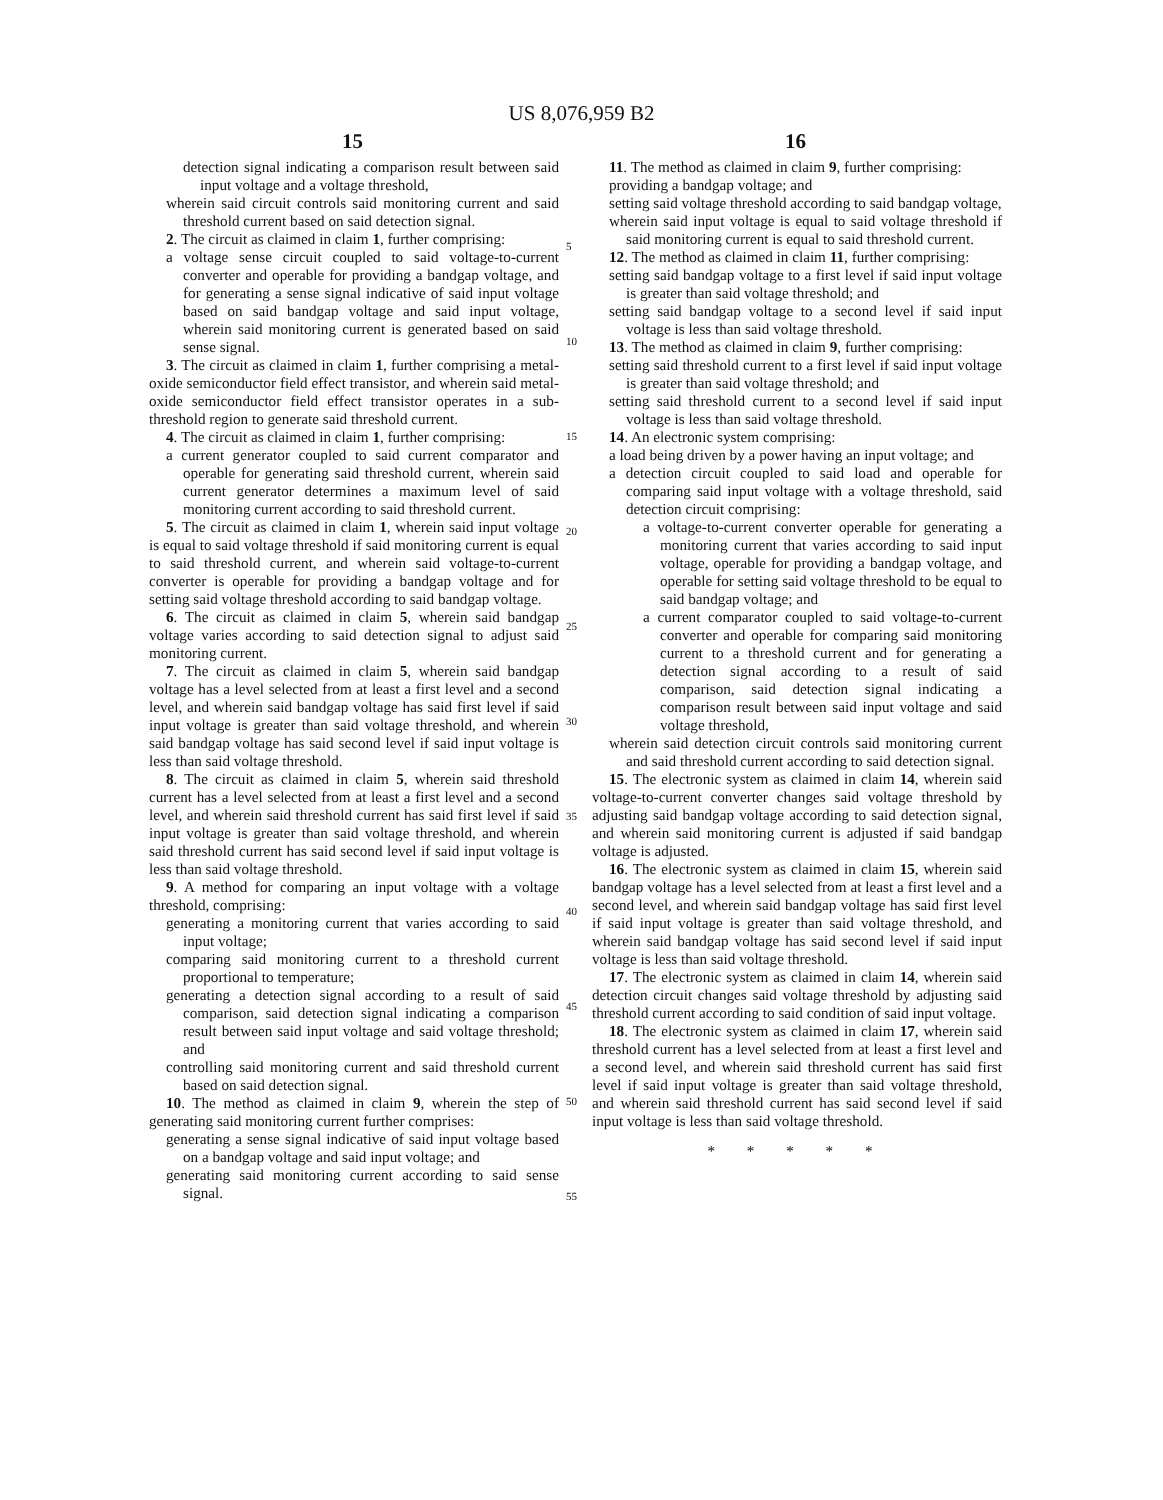US 8,076,959 B2
15 16
detection signal indicating a comparison result between said input voltage and a voltage threshold,
wherein said circuit controls said monitoring current and said threshold current based on said detection signal.
2. The circuit as claimed in claim 1, further comprising:
a voltage sense circuit coupled to said voltage-to-current converter and operable for providing a bandgap voltage, and for generating a sense signal indicative of said input voltage based on said bandgap voltage and said input voltage, wherein said monitoring current is generated based on said sense signal.
3. The circuit as claimed in claim 1, further comprising a metal-oxide semiconductor field effect transistor, and wherein said metal-oxide semiconductor field effect transistor operates in a sub-threshold region to generate said threshold current.
4. The circuit as claimed in claim 1, further comprising:
a current generator coupled to said current comparator and operable for generating said threshold current, wherein said current generator determines a maximum level of said monitoring current according to said threshold current.
5. The circuit as claimed in claim 1, wherein said input voltage is equal to said voltage threshold if said monitoring current is equal to said threshold current, and wherein said voltage-to-current converter is operable for providing a bandgap voltage and for setting said voltage threshold according to said bandgap voltage.
6. The circuit as claimed in claim 5, wherein said bandgap voltage varies according to said detection signal to adjust said monitoring current.
7. The circuit as claimed in claim 5, wherein said bandgap voltage has a level selected from at least a first level and a second level, and wherein said bandgap voltage has said first level if said input voltage is greater than said voltage threshold, and wherein said bandgap voltage has said second level if said input voltage is less than said voltage threshold.
8. The circuit as claimed in claim 5, wherein said threshold current has a level selected from at least a first level and a second level, and wherein said threshold current has said first level if said input voltage is greater than said voltage threshold, and wherein said threshold current has said second level if said input voltage is less than said voltage threshold.
9. A method for comparing an input voltage with a voltage threshold, comprising:
generating a monitoring current that varies according to said input voltage;
comparing said monitoring current to a threshold current proportional to temperature;
generating a detection signal according to a result of said comparison, said detection signal indicating a comparison result between said input voltage and said voltage threshold; and
controlling said monitoring current and said threshold current based on said detection signal.
10. The method as claimed in claim 9, wherein the step of generating said monitoring current further comprises:
generating a sense signal indicative of said input voltage based on a bandgap voltage and said input voltage; and
generating said monitoring current according to said sense signal.
5
10
15
20
25
30
35
40
45
50
55
11. The method as claimed in claim 9, further comprising:
providing a bandgap voltage; and
setting said voltage threshold according to said bandgap voltage,
wherein said input voltage is equal to said voltage threshold if said monitoring current is equal to said threshold current.
12. The method as claimed in claim 11, further comprising:
setting said bandgap voltage to a first level if said input voltage is greater than said voltage threshold; and
setting said bandgap voltage to a second level if said input voltage is less than said voltage threshold.
13. The method as claimed in claim 9, further comprising:
setting said threshold current to a first level if said input voltage is greater than said voltage threshold; and
setting said threshold current to a second level if said input voltage is less than said voltage threshold.
14. An electronic system comprising:
a load being driven by a power having an input voltage; and
a detection circuit coupled to said load and operable for comparing said input voltage with a voltage threshold, said detection circuit comprising:
a voltage-to-current converter operable for generating a monitoring current that varies according to said input voltage, operable for providing a bandgap voltage, and operable for setting said voltage threshold to be equal to said bandgap voltage; and
a current comparator coupled to said voltage-to-current converter and operable for comparing said monitoring current to a threshold current and for generating a detection signal according to a result of said comparison, said detection signal indicating a comparison result between said input voltage and said voltage threshold,
wherein said detection circuit controls said monitoring current and said threshold current according to said detection signal.
15. The electronic system as claimed in claim 14, wherein said voltage-to-current converter changes said voltage threshold by adjusting said bandgap voltage according to said detection signal, and wherein said monitoring current is adjusted if said bandgap voltage is adjusted.
16. The electronic system as claimed in claim 15, wherein said bandgap voltage has a level selected from at least a first level and a second level, and wherein said bandgap voltage has said first level if said input voltage is greater than said voltage threshold, and wherein said bandgap voltage has said second level if said input voltage is less than said voltage threshold.
17. The electronic system as claimed in claim 14, wherein said detection circuit changes said voltage threshold by adjusting said threshold current according to said condition of said input voltage.
18. The electronic system as claimed in claim 17, wherein said threshold current has a level selected from at least a first level and a second level, and wherein said threshold current has said first level if said input voltage is greater than said voltage threshold, and wherein said threshold current has said second level if said input voltage is less than said voltage threshold.
* * * * *